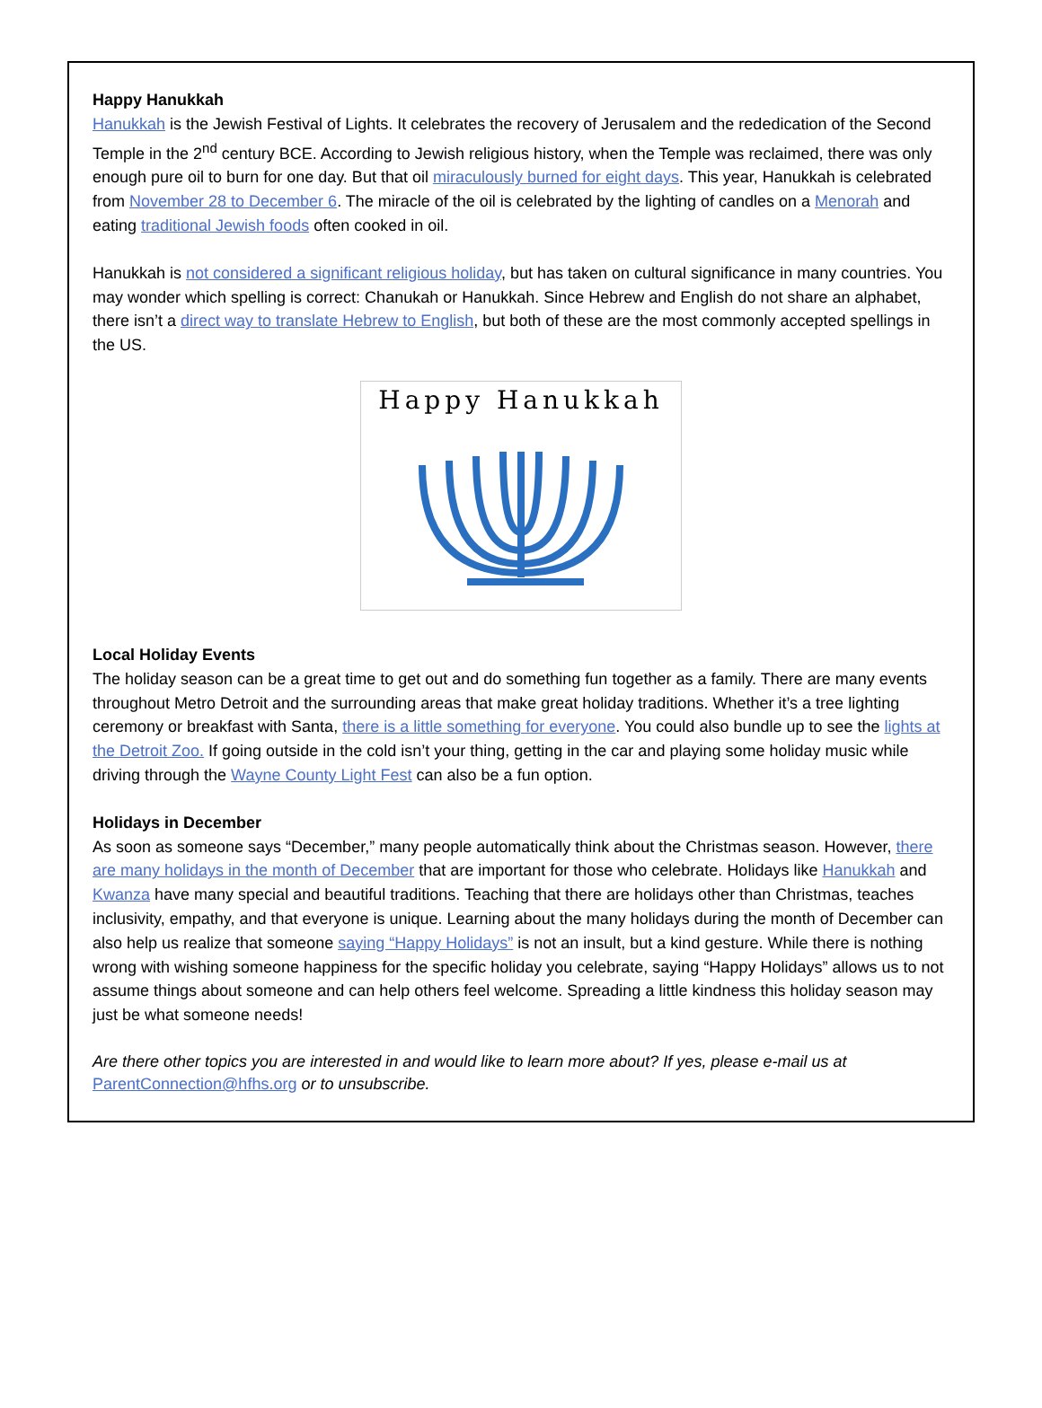Happy Hanukkah
Hanukkah is the Jewish Festival of Lights. It celebrates the recovery of Jerusalem and the rededication of the Second Temple in the 2<sup>nd</sup> century BCE. According to Jewish religious history, when the Temple was reclaimed, there was only enough pure oil to burn for one day. But that oil miraculously burned for eight days. This year, Hanukkah is celebrated from November 28 to December 6. The miracle of the oil is celebrated by the lighting of candles on a Menorah and eating traditional Jewish foods often cooked in oil.
Hanukkah is not considered a significant religious holiday, but has taken on cultural significance in many countries. You may wonder which spelling is correct: Chanukah or Hanukkah. Since Hebrew and English do not share an alphabet, there isn’t a direct way to translate Hebrew to English, but both of these are the most commonly accepted spellings in the US.
Happy Hanukkah
Local Holiday Events
The holiday season can be a great time to get out and do something fun together as a family. There are many events throughout Metro Detroit and the surrounding areas that make great holiday traditions. Whether it’s a tree lighting ceremony or breakfast with Santa, there is a little something for everyone. You could also bundle up to see the lights at the Detroit Zoo. If going outside in the cold isn’t your thing, getting in the car and playing some holiday music while driving through the Wayne County Light Fest can also be a fun option.
Holidays in December
As soon as someone says “December,” many people automatically think about the Christmas season. However, there are many holidays in the month of December that are important for those who celebrate. Holidays like Hanukkah and Kwanza have many special and beautiful traditions. Teaching that there are holidays other than Christmas, teaches inclusivity, empathy, and that everyone is unique. Learning about the many holidays during the month of December can also help us realize that someone saying “Happy Holidays” is not an insult, but a kind gesture. While there is nothing wrong with wishing someone happiness for the specific holiday you celebrate, saying “Happy Holidays” allows us to not assume things about someone and can help others feel welcome. Spreading a little kindness this holiday season may just be what someone needs!
Are there other topics you are interested in and would like to learn more about? If yes, please e-mail us at ParentConnection@hfhs.org or to unsubscribe.